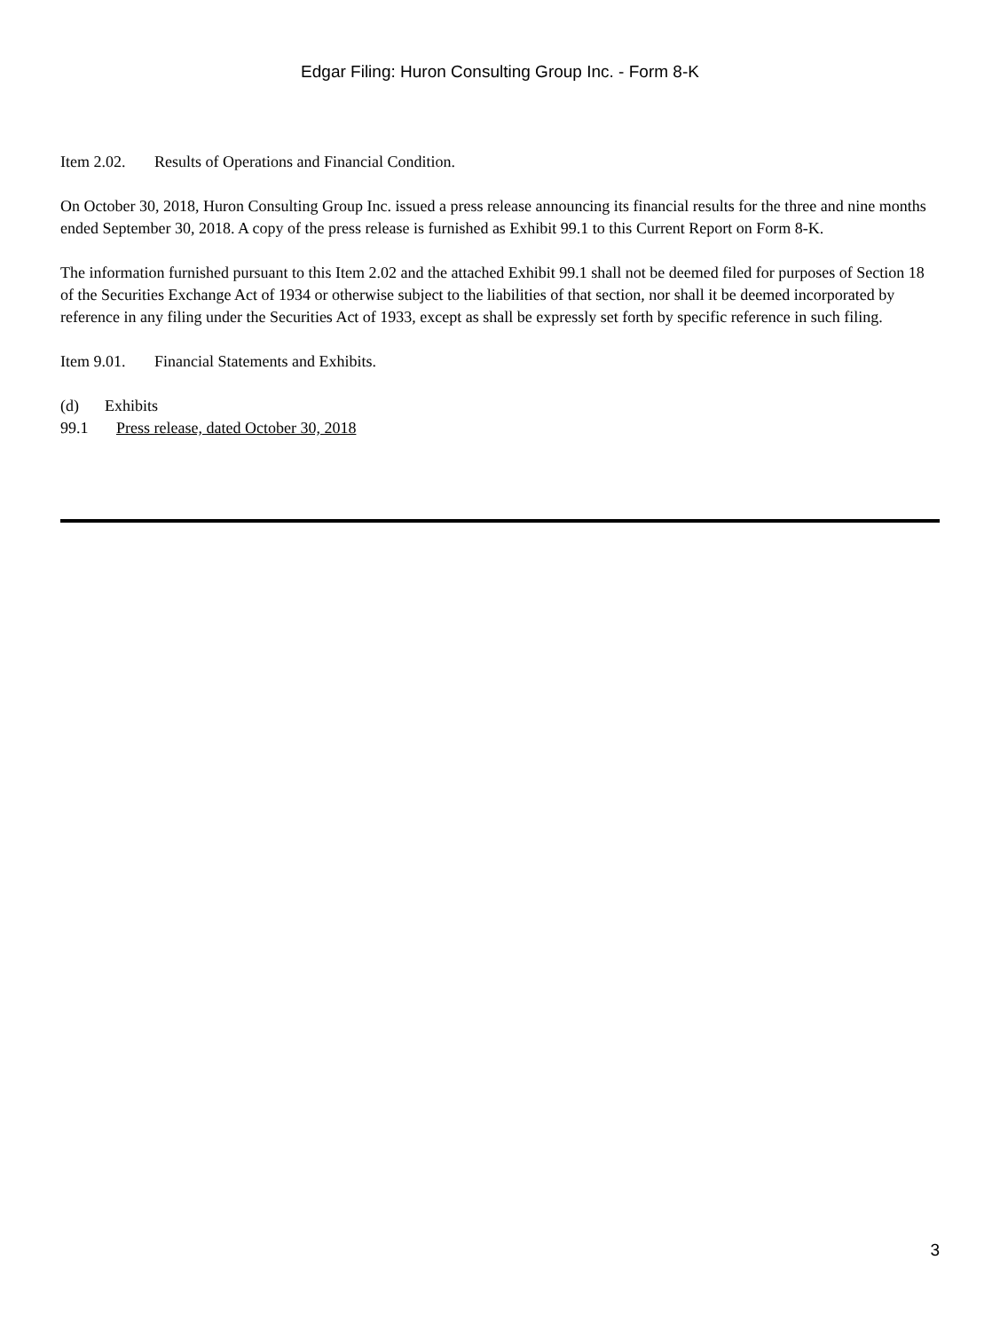Edgar Filing: Huron Consulting Group Inc. - Form 8-K
Item 2.02. Results of Operations and Financial Condition.
On October 30, 2018, Huron Consulting Group Inc. issued a press release announcing its financial results for the three and nine months ended September 30, 2018. A copy of the press release is furnished as Exhibit 99.1 to this Current Report on Form 8-K.
The information furnished pursuant to this Item 2.02 and the attached Exhibit 99.1 shall not be deemed filed for purposes of Section 18 of the Securities Exchange Act of 1934 or otherwise subject to the liabilities of that section, nor shall it be deemed incorporated by reference in any filing under the Securities Act of 1933, except as shall be expressly set forth by specific reference in such filing.
Item 9.01. Financial Statements and Exhibits.
(d) Exhibits
99.1 Press release, dated October 30, 2018
3